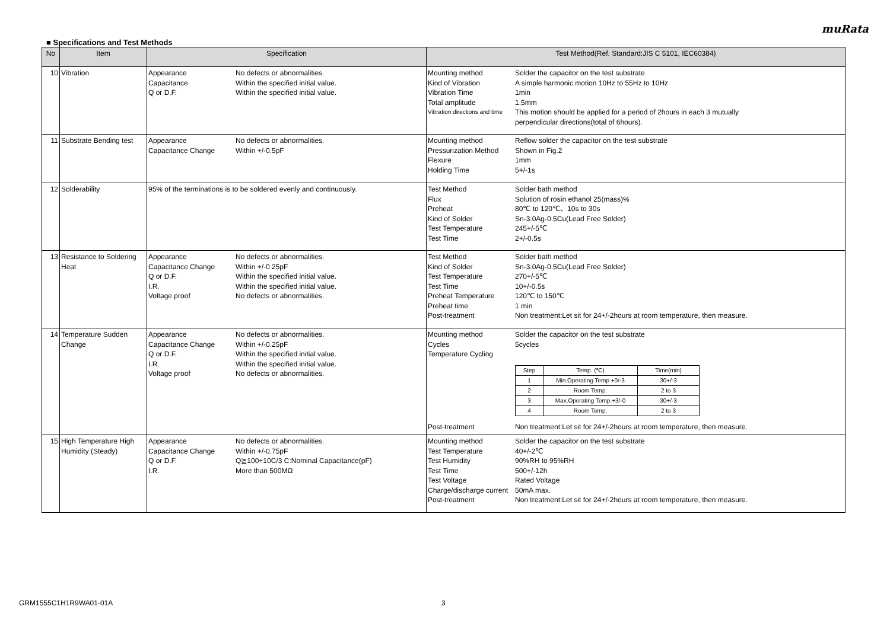muRata
■ Specifications and Test Methods
| No | Item | Specification | Test Method(Ref. Standard:JIS C 5101, IEC60384) |
| --- | --- | --- | --- |
| 10 | Vibration | Appearance No defects or abnormalities. Capacitance Within the specified initial value. Q or D.F. Within the specified initial value. | Mounting method Solder the capacitor on the test substrate Kind of Vibration A simple harmonic motion 10Hz to 55Hz to 10Hz Vibration Time 1min Total amplitude 1.5mm Vibration directions and time This motion should be applied for a period of 2hours in each 3 mutually perpendicular directions(total of 6hours). |
| 11 | Substrate Bending test | Appearance No defects or abnormalities. Capacitance Change Within +/-0.5pF | Mounting method Reflow solder the capacitor on the test substrate Pressurization Method Shown in Fig.2 Flexure 1mm Holding Time 5+/-1s |
| 12 | Solderability | 95% of the terminations is to be soldered evenly and continuously. | Test Method Solder bath method Flux Solution of rosin ethanol 25(mass)% Preheat 80℃ to 120℃、10s to 30s Kind of Solder Sn-3.0Ag-0.5Cu(Lead Free Solder) Test Temperature 245+/-5℃ Test Time 2+/-0.5s |
| 13 | Resistance to Soldering Heat | Appearance No defects or abnormalities. Capacitance Change Within +/-0.25pF Q or D.F. Within the specified initial value. I.R. Within the specified initial value. Voltage proof No defects or abnormalities. | Test Method Solder bath method Kind of Solder Sn-3.0Ag-0.5Cu(Lead Free Solder) Test Temperature 270+/-5℃ Test Time 10+/-0.5s Preheat Temperature 120℃ to 150℃ Preheat time 1 min Post-treatment Non treatment:Let sit for 24+/-2hours at room temperature, then measure. |
| 14 | Temperature Sudden Change | Appearance No defects or abnormalities. Capacitance Change Within +/-0.25pF Q or D.F. Within the specified initial value. I.R. Within the specified initial value. Voltage proof No defects or abnormalities. | Mounting method Solder the capacitor on the test substrate Cycles 5cycles Temperature Cycling / Step / Temp. (℃) / Time(min) / / 1 / Min.Operating Temp.+0/-3 / 30+/-3 / / 2 / Room Temp. / 2 to 3 / / 3 / Max.Operating Temp.+3/-0 / 30+/-3 / / 4 / Room Temp. / 2 to 3 / Post-treatment Non treatment:Let sit for 24+/-2hours at room temperature, then measure. |
| 15 | High Temperature High Humidity (Steady) | Appearance No defects or abnormalities. Capacitance Change Within +/-0.75pF Q or D.F. Q≧100+10C/3 C:Nominal Capacitance(pF) I.R. More than 500MΩ | Mounting method Solder the capacitor on the test substrate Test Temperature 40+/-2℃ Test Humidity 90%RH to 95%RH Test Time 500+/-12h Test Voltage Rated Voltage Charge/discharge current 50mA max. Post-treatment Non treatment:Let sit for 24+/-2hours at room temperature, then measure. |
GRM1555C1H1R9WA01-01A 3